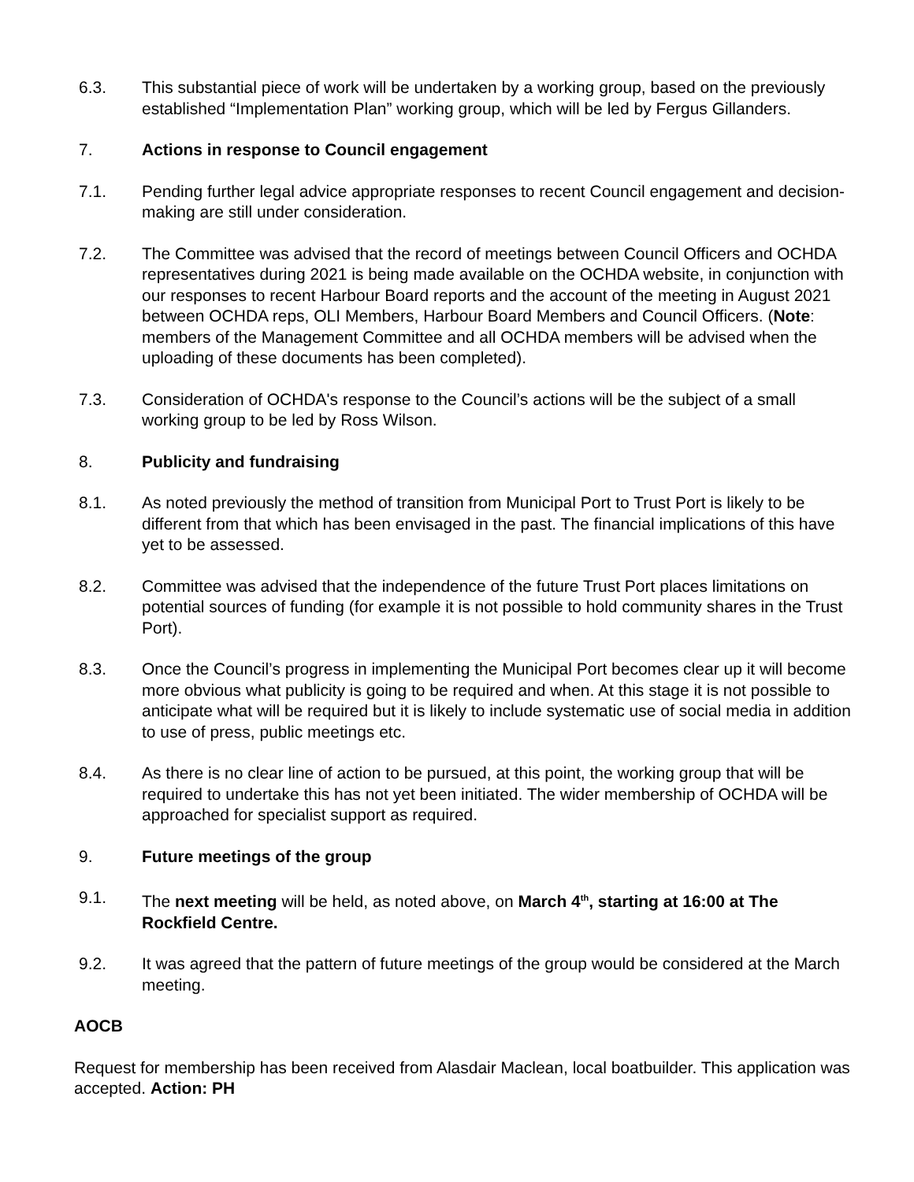6.3. This substantial piece of work will be undertaken by a working group, based on the previously established “Implementation Plan” working group, which will be led by Fergus Gillanders.
7. Actions in response to Council engagement
7.1. Pending further legal advice appropriate responses to recent Council engagement and decision-making are still under consideration.
7.2. The Committee was advised that the record of meetings between Council Officers and OCHDA representatives during 2021 is being made available on the OCHDA website, in conjunction with our responses to recent Harbour Board reports and the account of the meeting in August 2021 between OCHDA reps, OLI Members, Harbour Board Members and Council Officers. (Note: members of the Management Committee and all OCHDA members will be advised when the uploading of these documents has been completed).
7.3. Consideration of OCHDA's response to the Council’s actions will be the subject of a small working group to be led by Ross Wilson.
8. Publicity and fundraising
8.1. As noted previously the method of transition from Municipal Port to Trust Port is likely to be different from that which has been envisaged in the past. The financial implications of this have yet to be assessed.
8.2. Committee was advised that the independence of the future Trust Port places limitations on potential sources of funding (for example it is not possible to hold community shares in the Trust Port).
8.3. Once the Council’s progress in implementing the Municipal Port becomes clear up it will become more obvious what publicity is going to be required and when. At this stage it is not possible to anticipate what will be required but it is likely to include systematic use of social media in addition to use of press, public meetings etc.
8.4. As there is no clear line of action to be pursued, at this point, the working group that will be required to undertake this has not yet been initiated. The wider membership of OCHDA will be approached for specialist support as required.
9. Future meetings of the group
9.1. The next meeting will be held, as noted above, on March 4<sup>th</sup>, starting at 16:00 at The Rockfield Centre.
9.2. It was agreed that the pattern of future meetings of the group would be considered at the March meeting.
AOCB
Request for membership has been received from Alasdair Maclean, local boatbuilder. This application was accepted. Action: PH